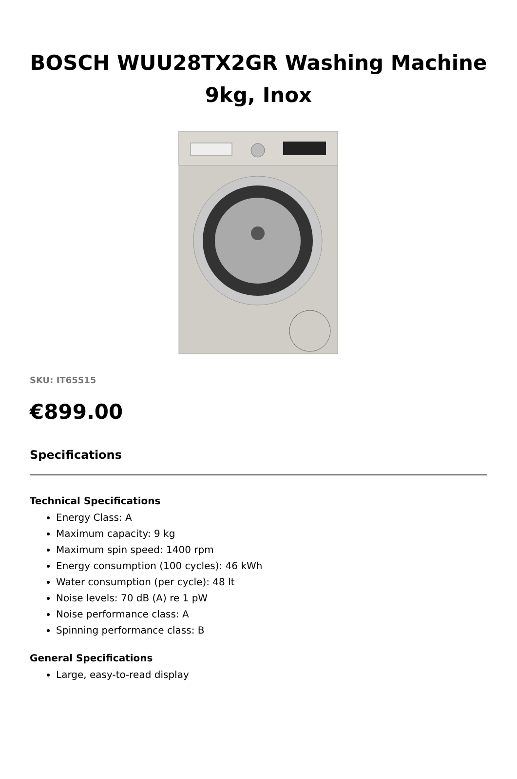BOSCH WUU28TX2GR Washing Machine 9kg, Inox
SKU: IT65515
€899.00
Specifications
Technical Specifications
Energy Class: A
Maximum capacity: 9 kg
Maximum spin speed: 1400 rpm
Energy consumption (100 cycles): 46 kWh
Water consumption (per cycle): 48 lt
Noise levels: 70 dB (A) re 1 pW
Noise performance class: A
Spinning performance class: B
General Specifications
Large, easy-to-read display